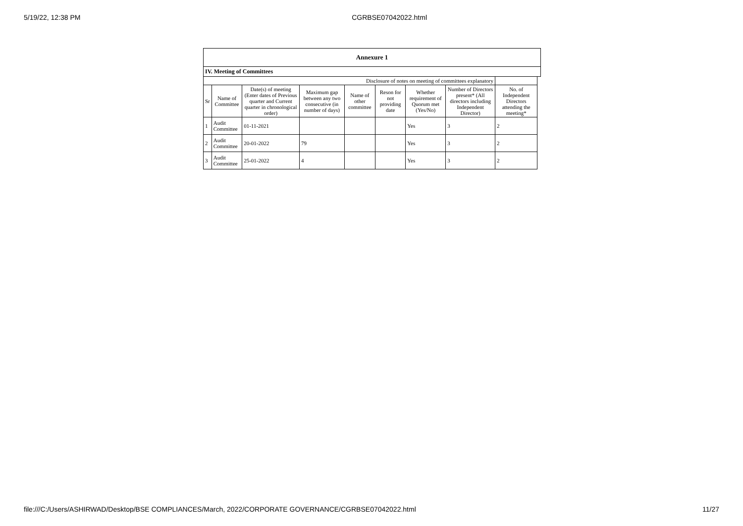5/19/22, 12:38 PM CGRBSE07042022.html
| Annexure 1 | | | | | | | | | |
| --- | --- | --- | --- | --- | --- | --- | --- | --- | --- |
| IV. Meeting of Committees | | | | | | | | | |
| Disclosure of notes on meeting of committees explanatory | | | | | | | | | |
| Sr | Name of Committee | Date(s) of meeting (Enter dates of Previous quarter and Current quarter in chronological order) | Maximum gap between any two consecutive (in number of days) | Name of other committee | Reson for not providing date | Whether requirement of Quorum met (Yes/No) | Number of Directors present* (All directors including Independent Director) | No. of Independent Directors attending the meeting* | |
| 1 | Audit Committee | 01-11-2021 | | | | Yes | 3 | 2 | |
| 2 | Audit Committee | 20-01-2022 | 79 | | | Yes | 3 | 2 | |
| 3 | Audit Committee | 25-01-2022 | 4 | | | Yes | 3 | 2 | |
file:///C:/Users/ASHIRWAD/Desktop/BSE COMPLIANCES/March, 2022/CORPORATE GOVERNANCE/CGRBSE07042022.html 11/27